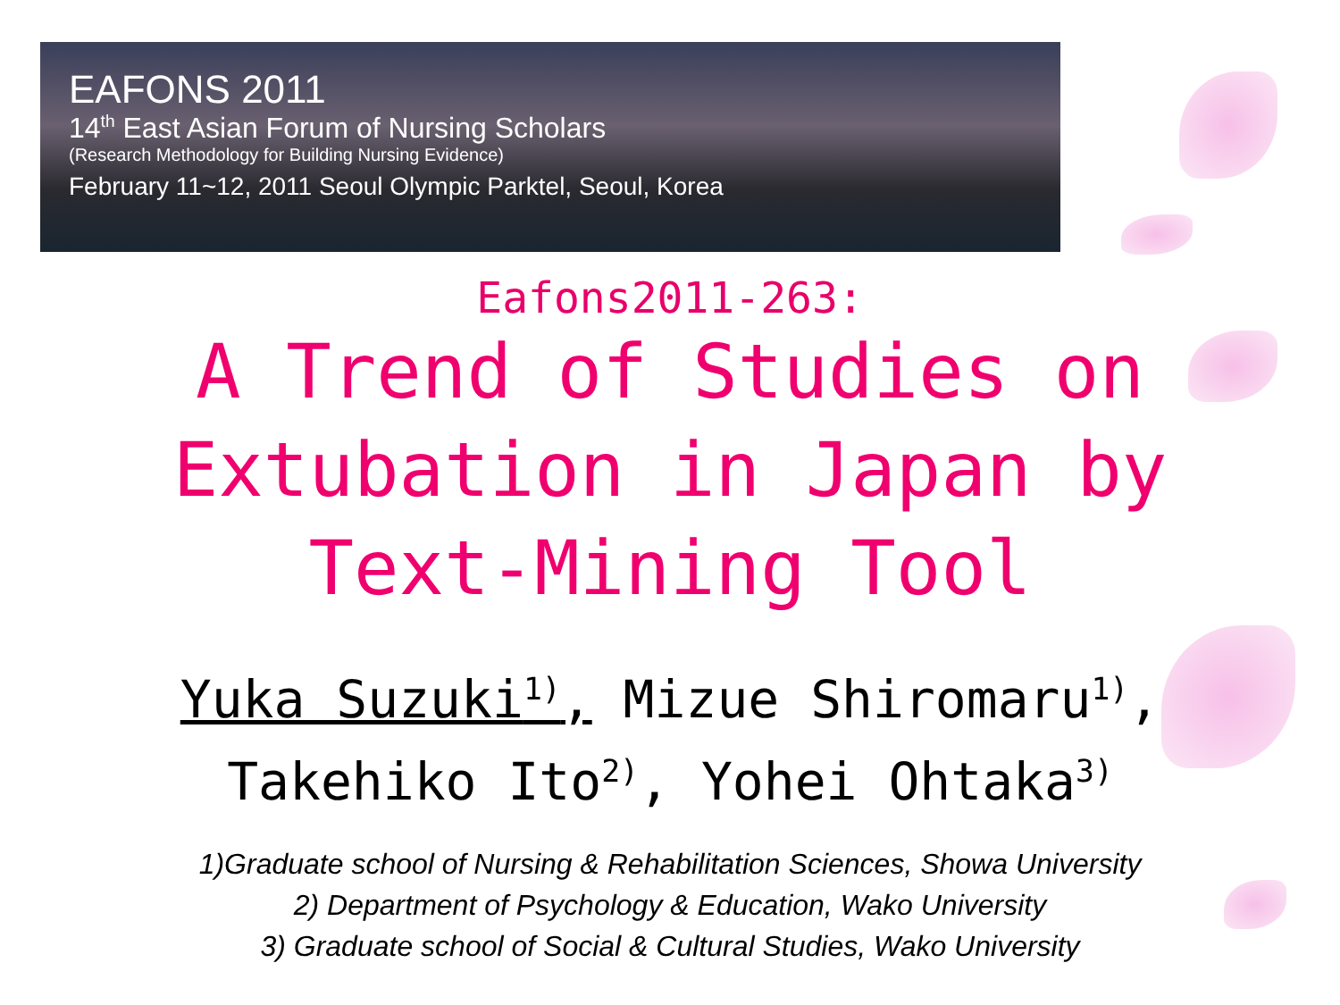EAFONS 2011
14<sup>th</sup> East Asian Forum of Nursing Scholars
(Research Methodology for Building Nursing Evidence)
February 11~12, 2011 Seoul Olympic Parktel, Seoul, Korea
Eafons2011-263:
A Trend of Studies on
Extubation in Japan by
Text-Mining Tool
Yuka Suzuki<sup>1)</sup>, Mizue Shiromaru<sup>1)</sup>,
Takehiko Ito<sup>2)</sup>, Yohei Ohtaka<sup>3)</sup>
1)Graduate school of Nursing & Rehabilitation Sciences, Showa University
2) Department of Psychology & Education, Wako University
3) Graduate school of Social & Cultural Studies, Wako University